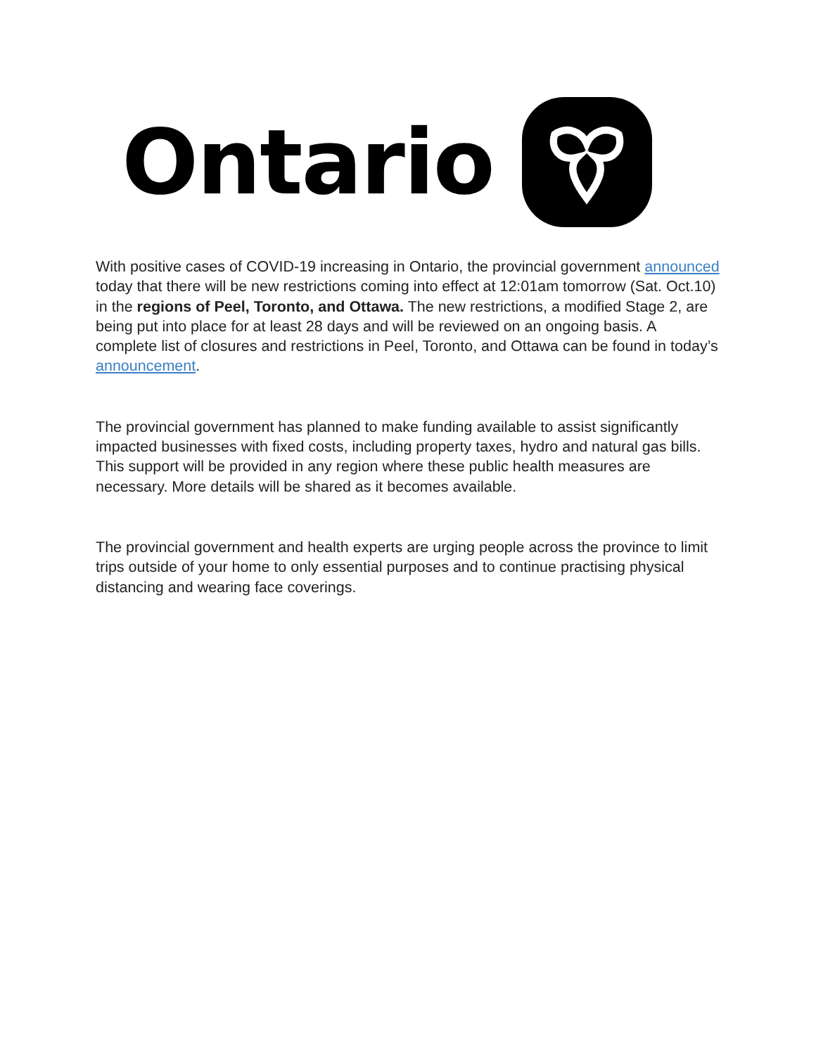Ontario
With positive cases of COVID-19 increasing in Ontario, the provincial government announced today that there will be new restrictions coming into effect at 12:01am tomorrow (Sat. Oct.10) in the regions of Peel, Toronto, and Ottawa. The new restrictions, a modified Stage 2, are being put into place for at least 28 days and will be reviewed on an ongoing basis. A complete list of closures and restrictions in Peel, Toronto, and Ottawa can be found in today’s announcement.
The provincial government has planned to make funding available to assist significantly impacted businesses with fixed costs, including property taxes, hydro and natural gas bills. This support will be provided in any region where these public health measures are necessary. More details will be shared as it becomes available.
The provincial government and health experts are urging people across the province to limit trips outside of your home to only essential purposes and to continue practising physical distancing and wearing face coverings.